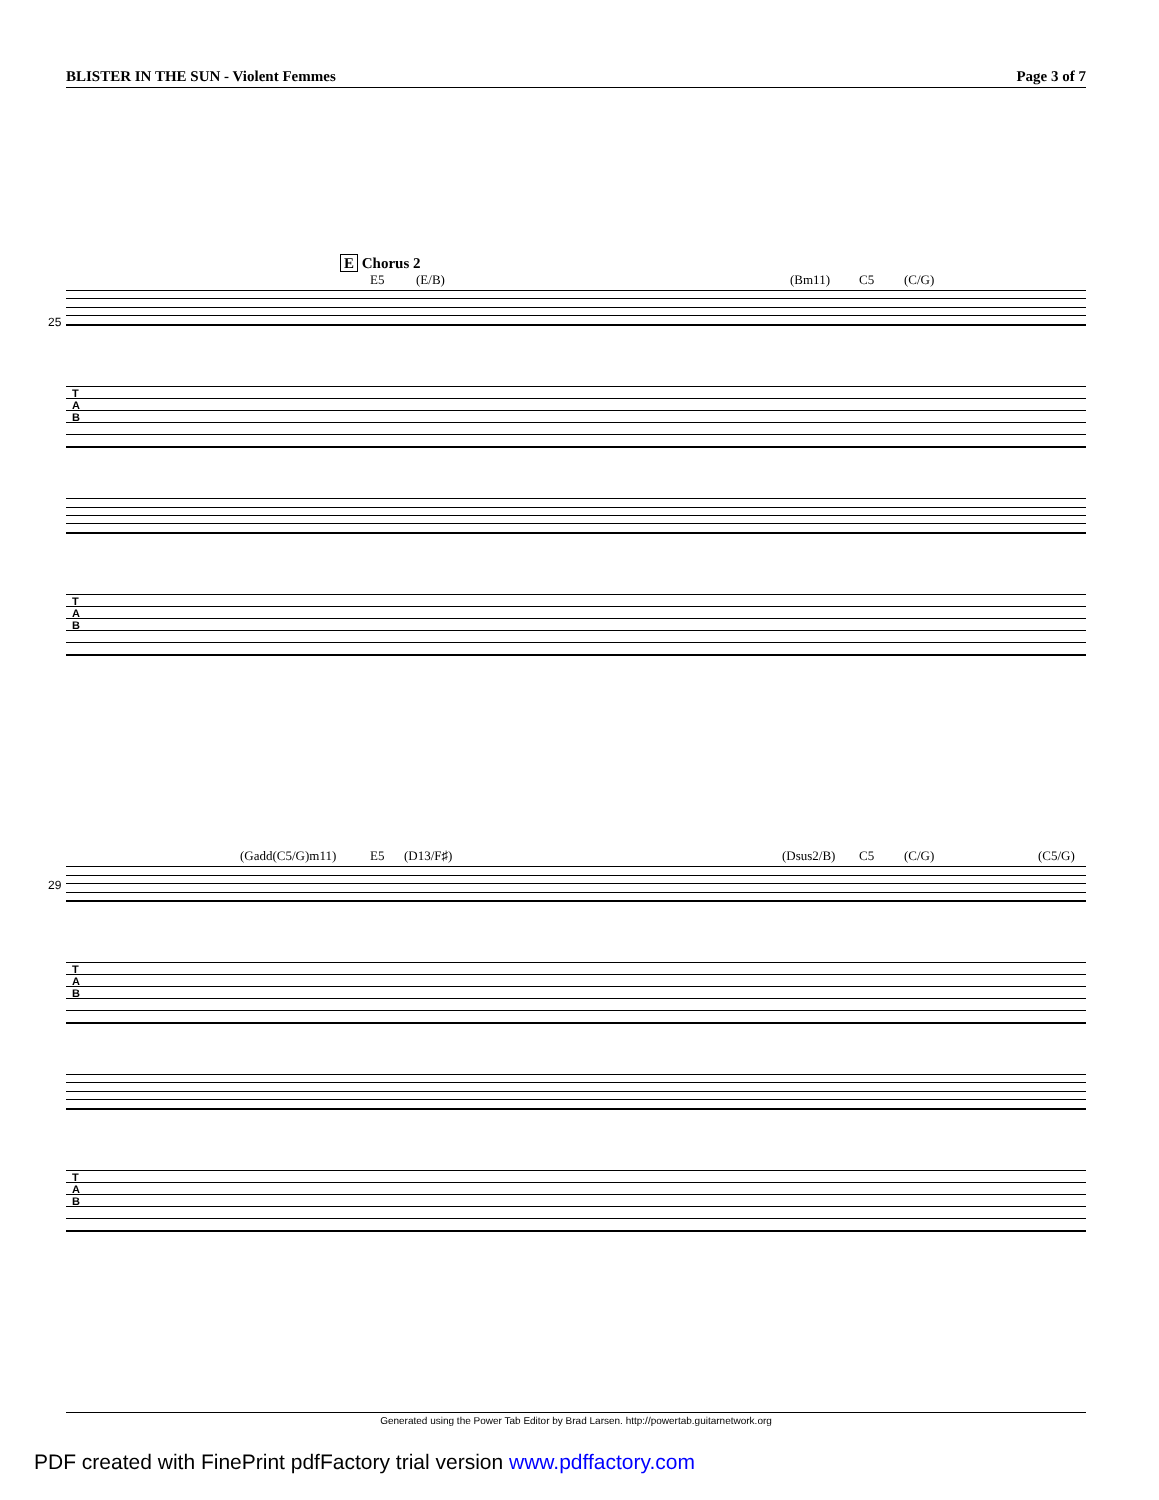BLISTER IN THE SUN - Violent Femmes Page 3 of 7
E Chorus 2
E5 (E/B) (Bm11) C5 (C/G)
25
T
A
B
T
A
B
(Gadd(C5/G)m11) E5 (D13/F♯) (Dsus2/B) C5 (C/G) (C5/G)
29
T
A
B
T
A
B
Generated using the Power Tab Editor by Brad Larsen. http://powertab.guitarnetwork.org
PDF created with FinePrint pdfFactory trial version www.pdffactory.com